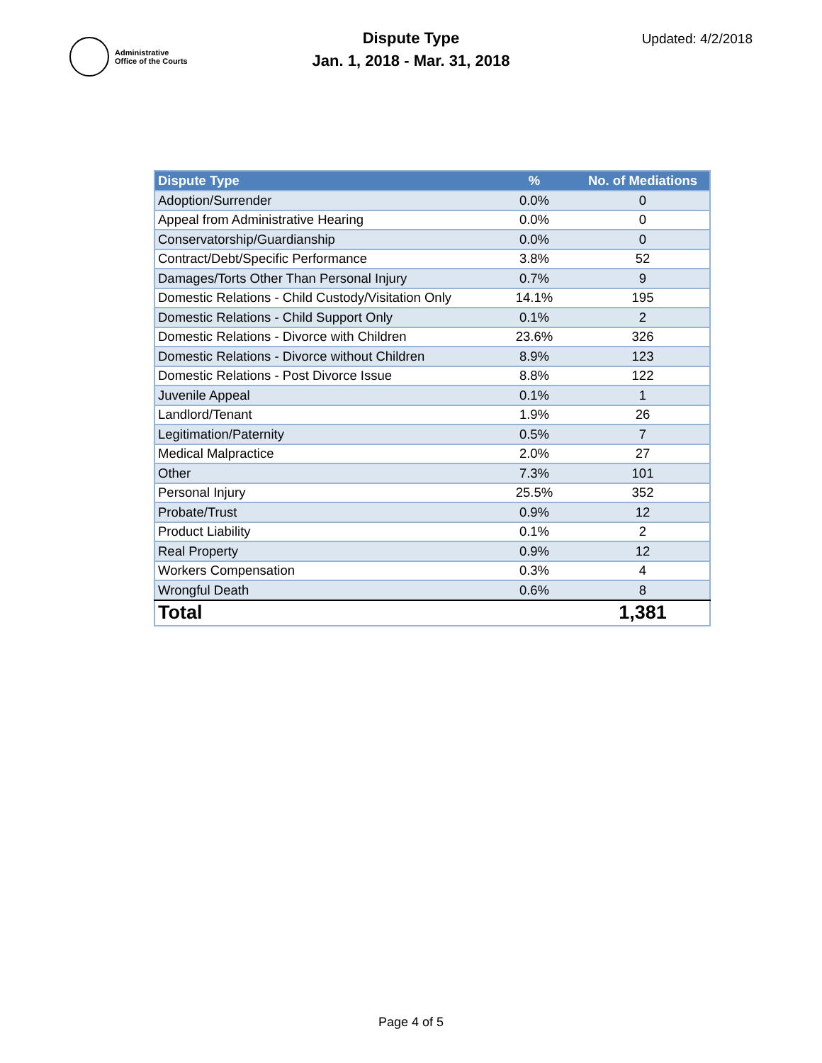Administrative
Office of the Courts
Dispute Type
Jan. 1, 2018 - Mar. 31, 2018
Updated: 4/2/2018
| Dispute Type | % | No. of Mediations |
| --- | --- | --- |
| Adoption/Surrender | 0.0% | 0 |
| Appeal from Administrative Hearing | 0.0% | 0 |
| Conservatorship/Guardianship | 0.0% | 0 |
| Contract/Debt/Specific Performance | 3.8% | 52 |
| Damages/Torts Other Than Personal Injury | 0.7% | 9 |
| Domestic Relations - Child Custody/Visitation Only | 14.1% | 195 |
| Domestic Relations - Child Support Only | 0.1% | 2 |
| Domestic Relations - Divorce with Children | 23.6% | 326 |
| Domestic Relations - Divorce without Children | 8.9% | 123 |
| Domestic Relations - Post Divorce Issue | 8.8% | 122 |
| Juvenile Appeal | 0.1% | 1 |
| Landlord/Tenant | 1.9% | 26 |
| Legitimation/Paternity | 0.5% | 7 |
| Medical Malpractice | 2.0% | 27 |
| Other | 7.3% | 101 |
| Personal Injury | 25.5% | 352 |
| Probate/Trust | 0.9% | 12 |
| Product Liability | 0.1% | 2 |
| Real Property | 0.9% | 12 |
| Workers Compensation | 0.3% | 4 |
| Wrongful Death | 0.6% | 8 |
| Total | | 1,381 |
Page 4 of 5